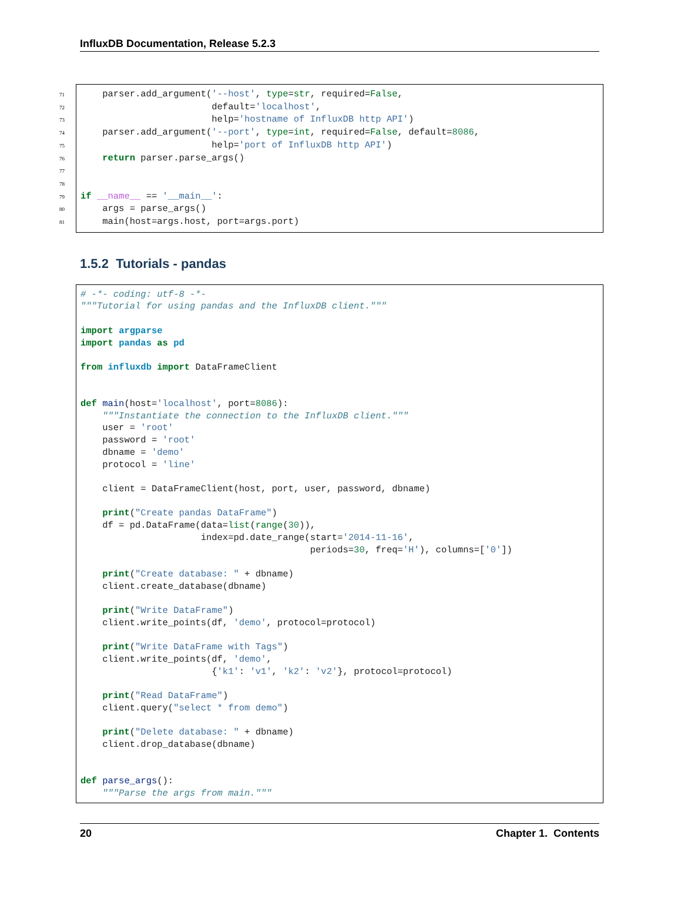InfluxDB Documentation, Release 5.2.3
71    parser.add_argument('--host', type=str, required=False,
72                        default='localhost',
73                        help='hostname of InfluxDB http API')
74    parser.add_argument('--port', type=int, required=False, default=8086,
75                        help='port of InfluxDB http API')
76    return parser.parse_args()
77
78
79 if __name__ == '__main__':
80    args = parse_args()
81    main(host=args.host, port=args.port)
1.5.2 Tutorials - pandas
# -*- coding: utf-8 -*-
"""Tutorial for using pandas and the InfluxDB client."""

import argparse
import pandas as pd

from influxdb import DataFrameClient


def main(host='localhost', port=8086):
    """Instantiate the connection to the InfluxDB client."""
    user = 'root'
    password = 'root'
    dbname = 'demo'
    protocol = 'line'

    client = DataFrameClient(host, port, user, password, dbname)

    print("Create pandas DataFrame")
    df = pd.DataFrame(data=list(range(30)),
                      index=pd.date_range(start='2014-11-16',
                                          periods=30, freq='H'), columns=['0'])

    print("Create database: " + dbname)
    client.create_database(dbname)

    print("Write DataFrame")
    client.write_points(df, 'demo', protocol=protocol)

    print("Write DataFrame with Tags")
    client.write_points(df, 'demo',
                        {'k1': 'v1', 'k2': 'v2'}, protocol=protocol)

    print("Read DataFrame")
    client.query("select * from demo")

    print("Delete database: " + dbname)
    client.drop_database(dbname)


def parse_args():
    """Parse the args from main."""
20 Chapter 1. Contents